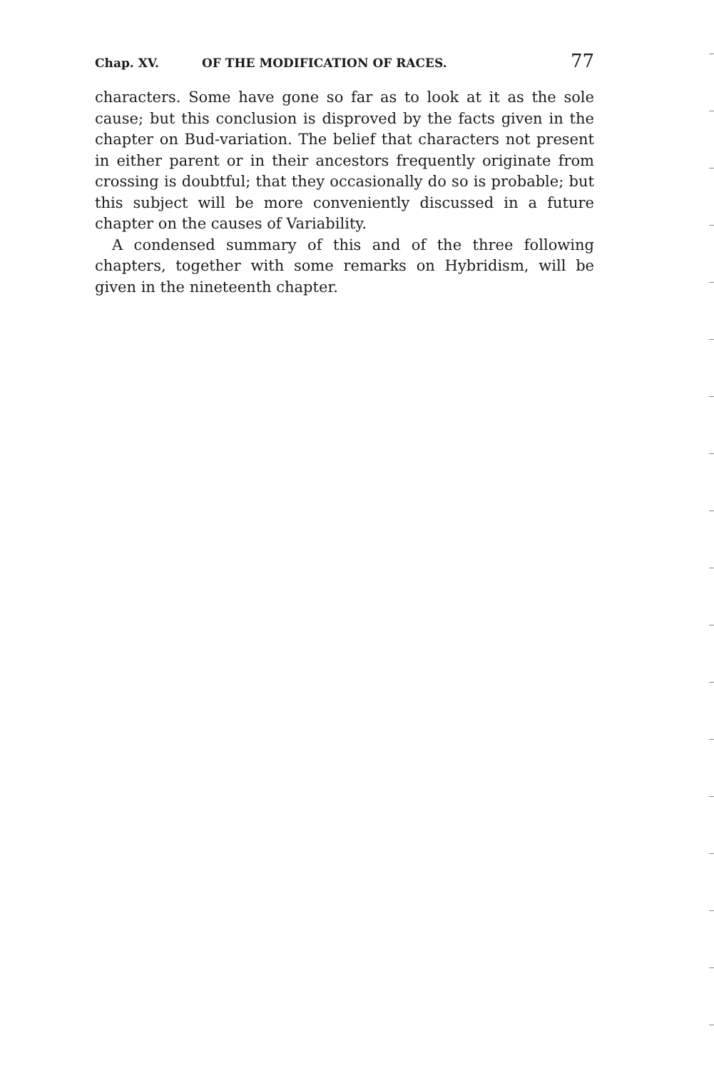Chap. XV. OF THE MODIFICATION OF RACES. 77
characters. Some have gone so far as to look at it as the sole cause; but this conclusion is disproved by the facts given in the chapter on Bud-variation. The belief that characters not present in either parent or in their ancestors frequently originate from crossing is doubtful; that they occasionally do so is probable; but this subject will be more conveniently discussed in a future chapter on the causes of Variability.
A condensed summary of this and of the three following chapters, together with some remarks on Hybridism, will be given in the nineteenth chapter.